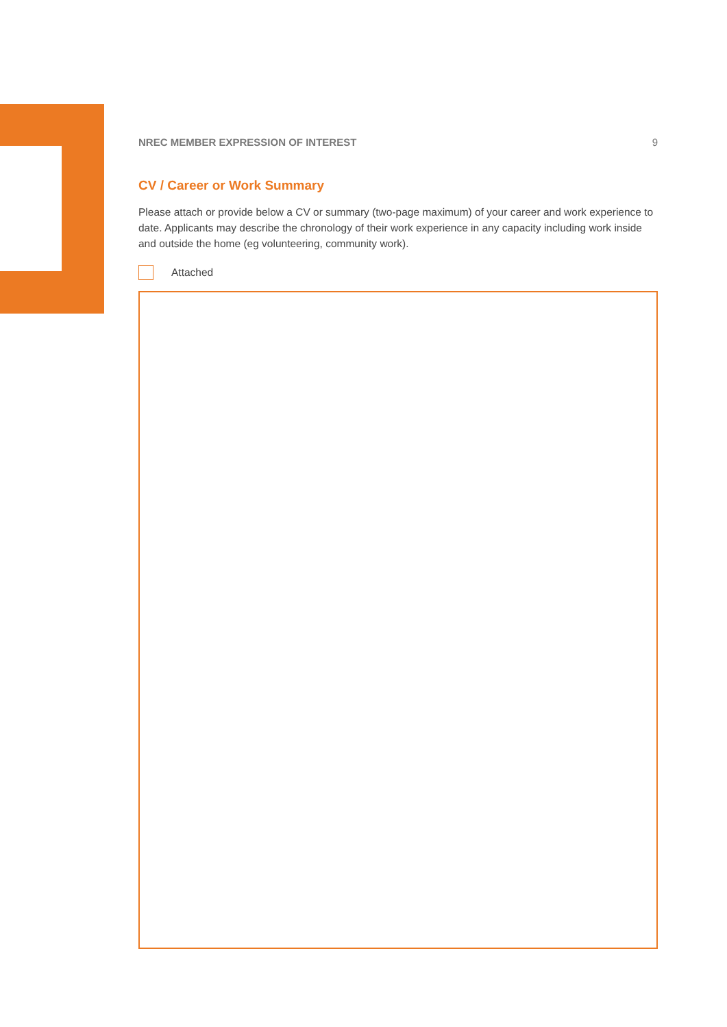NREC MEMBER EXPRESSION OF INTEREST 9
CV / Career or Work Summary
Please attach or provide below a CV or summary (two-page maximum) of your career and work experience to date. Applicants may describe the chronology of their work experience in any capacity including work inside and outside the home (eg volunteering, community work).
Attached